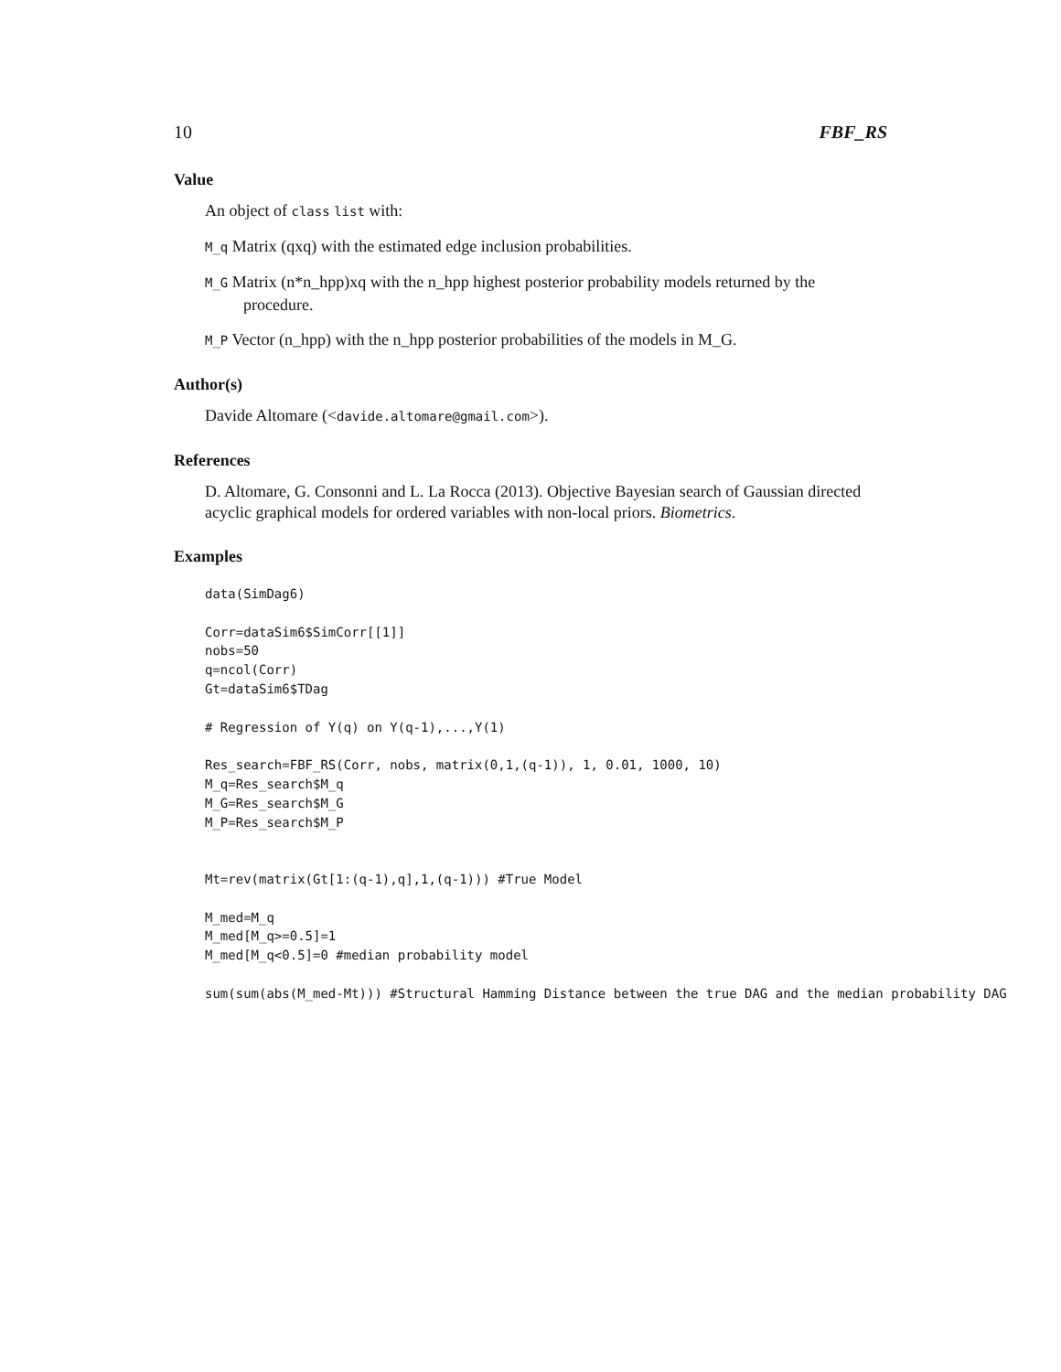10 FBF_RS
Value
An object of class list with:
M_q Matrix (qxq) with the estimated edge inclusion probabilities.
M_G Matrix (n*n_hpp)xq with the n_hpp highest posterior probability models returned by the procedure.
M_P Vector (n_hpp) with the n_hpp posterior probabilities of the models in M_G.
Author(s)
Davide Altomare (<davide.altomare@gmail.com>).
References
D. Altomare, G. Consonni and L. La Rocca (2013). Objective Bayesian search of Gaussian directed acyclic graphical models for ordered variables with non-local priors. Biometrics.
Examples
data(SimDag6)

Corr=dataSim6$SimCorr[[1]]
nobs=50
q=ncol(Corr)
Gt=dataSim6$TDag

# Regression of Y(q) on Y(q-1),...,Y(1)

Res_search=FBF_RS(Corr, nobs, matrix(0,1,(q-1)), 1, 0.01, 1000, 10)
M_q=Res_search$M_q
M_G=Res_search$M_G
M_P=Res_search$M_P


Mt=rev(matrix(Gt[1:(q-1),q],1,(q-1))) #True Model

M_med=M_q
M_med[M_q>=0.5]=1
M_med[M_q<0.5]=0 #median probability model

sum(sum(abs(M_med-Mt))) #Structural Hamming Distance between the true DAG and the median probability DAG